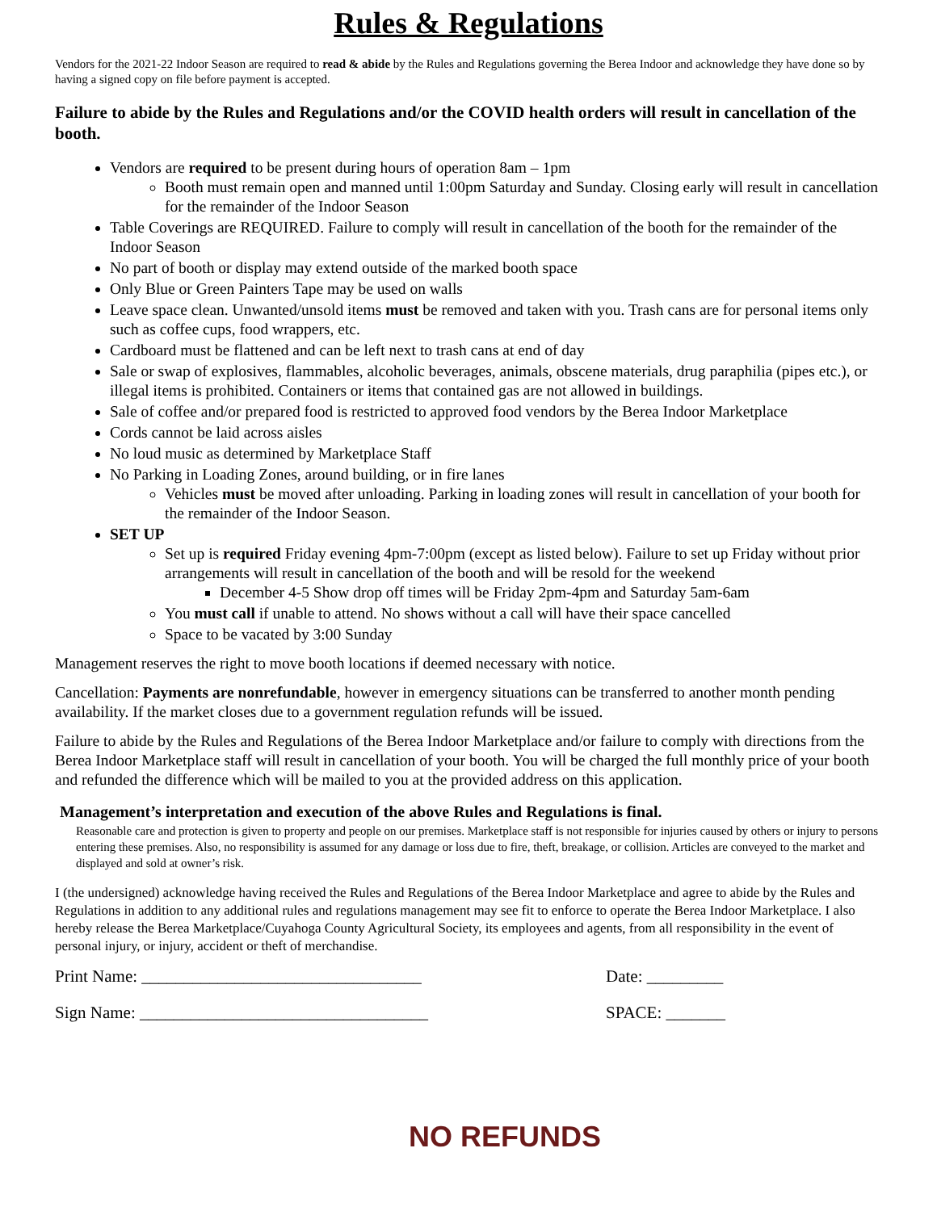Rules & Regulations
Vendors for the 2021-22 Indoor Season are required to read & abide by the Rules and Regulations governing the Berea Indoor and acknowledge they have done so by having a signed copy on file before payment is accepted.
Failure to abide by the Rules and Regulations and/or the COVID health orders will result in cancellation of the booth.
Vendors are required to be present during hours of operation 8am – 1pm
Booth must remain open and manned until 1:00pm Saturday and Sunday. Closing early will result in cancellation for the remainder of the Indoor Season
Table Coverings are REQUIRED. Failure to comply will result in cancellation of the booth for the remainder of the Indoor Season
No part of booth or display may extend outside of the marked booth space
Only Blue or Green Painters Tape may be used on walls
Leave space clean. Unwanted/unsold items must be removed and taken with you. Trash cans are for personal items only such as coffee cups, food wrappers, etc.
Cardboard must be flattened and can be left next to trash cans at end of day
Sale or swap of explosives, flammables, alcoholic beverages, animals, obscene materials, drug paraphilia (pipes etc.), or illegal items is prohibited. Containers or items that contained gas are not allowed in buildings.
Sale of coffee and/or prepared food is restricted to approved food vendors by the Berea Indoor Marketplace
Cords cannot be laid across aisles
No loud music as determined by Marketplace Staff
No Parking in Loading Zones, around building, or in fire lanes
Vehicles must be moved after unloading. Parking in loading zones will result in cancellation of your booth for the remainder of the Indoor Season.
SET UP
Set up is required Friday evening 4pm-7:00pm (except as listed below). Failure to set up Friday without prior arrangements will result in cancellation of the booth and will be resold for the weekend
December 4-5 Show drop off times will be Friday 2pm-4pm and Saturday 5am-6am
You must call if unable to attend. No shows without a call will have their space cancelled
Space to be vacated by 3:00 Sunday
Management reserves the right to move booth locations if deemed necessary with notice.
Cancellation: Payments are nonrefundable, however in emergency situations can be transferred to another month pending availability. If the market closes due to a government regulation refunds will be issued.
Failure to abide by the Rules and Regulations of the Berea Indoor Marketplace and/or failure to comply with directions from the Berea Indoor Marketplace staff will result in cancellation of your booth. You will be charged the full monthly price of your booth and refunded the difference which will be mailed to you at the provided address on this application.
Management’s interpretation and execution of the above Rules and Regulations is final.
Reasonable care and protection is given to property and people on our premises. Marketplace staff is not responsible for injuries caused by others or injury to persons entering these premises. Also, no responsibility is assumed for any damage or loss due to fire, theft, breakage, or collision. Articles are conveyed to the market and displayed and sold at owner’s risk.
I (the undersigned) acknowledge having received the Rules and Regulations of the Berea Indoor Marketplace and agree to abide by the Rules and Regulations in addition to any additional rules and regulations management may see fit to enforce to operate the Berea Indoor Marketplace. I also hereby release the Berea Marketplace/Cuyahoga County Agricultural Society, its employees and agents, from all responsibility in the event of personal injury, or injury, accident or theft of merchandise.
Print Name: _________________________________ Date: _________
Sign Name: __________________________________ SPACE: _______
NO REFUNDS